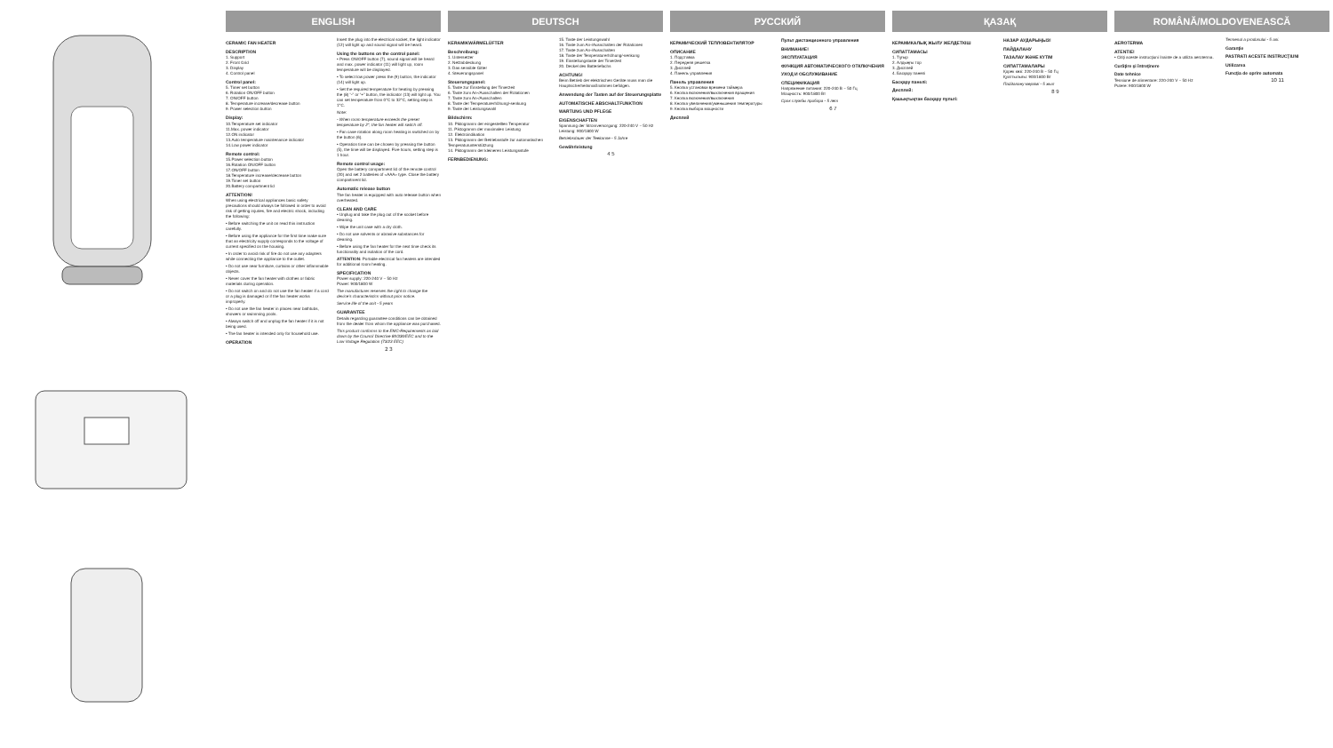ENGLISH
CERAMIC FAN HEATER
DESCRIPTION
1. Support
2. Front Grid
3. Display
4. Control panel
Control panel:
5. Timer set button
6. Rotation ON/OFF button
7. ON/OFF button
8. Temperature increase/decrease button
9. Power selection button
Display:
10.Temperature set indicator
11.Max. power indicator
12.ON indicator
13.Auto temperature maintenance indicator
14.Low power indicator
Remote control:
15.Power selection button
16.Rotation ON/OFF button
17.ON/OFF button
18.Temperature increase/decrease button
19.Timer set button
20.Battery compartment lid
ATTENTION!
When using electrical appliances basic safety precautions should always be followed in order to avoid risk of getting injuries, fire and electric shock, including the following:
• Before switching the unit on read this instruction carefully.
• Before using the appliance for the first time make sure that an electricity supply corresponds to the voltage of current specified on the housing.
• In order to avoid risk of fire do not use any adapters while connecting the appliance to the outlet.
• Do not use near furniture, curtains or other inflammable objects.
• Never cover the fan heater with clothes or fabric materials during operation.
• Do not switch on and do not use the fan heater if a cord or a plug is damaged or if the fan heater works improperly.
• Do not use the fan heater in places near bathtubs, showers or swimming pools.
• Always switch off and unplug the fan heater if it is not being used.
• The fan heater is intended only for household use.
OPERATION
Insert the plug into the electrical socket, the light indicator (12) will light up and sound signal will be heard.
Using the buttons on the control panel:
• Press ON/OFF button (7), sound signal will be heard and max. power indicator (11) will light up, room temperature will be displayed.
• To select low power press the (9) button, the indicator (14) will light up.
• Set the required temperature for heating by pressing the (8) “-” or “+” button, the indicator (13) will light up. You can set temperature from 0°C to 32°C, setting step is 1°C.
Note:
- When room temperature exceeds the preset temperature by 2°, the fan heater will switch off.
• Fan case rotation along room heating is switched on by the button (6).
• Operation time can be chosen by pressing the button (5), the time will be displayed. Five hours, setting step is 1 hour.
Remote control usage:
Open the battery compartment lid of the remote control (20) and set 2 batteries of «AAA» type. Close the battery compartment lid.
Automatic release button
The fan heater is equipped with auto release button when overheated.
CLEAN AND CARE
• Unplug and take the plug out of the socket before cleaning.
• Wipe the unit case with a dry cloth.
• Do not use solvents or abrasive substances for cleaning.
• Before using the fan heater for the next time check its functionality and isolation of the cord.
ATTENTION: Portable electrical fan heaters are intended for additional room heating.
SPECIFICATION
Power supply: 220-240 V ~ 50 Hz
Power: 900/1800 W
The manufacturer reserves the right to change the device’s characteristics without prior notice.
Service life of the unit - 5 years
GUARANTEE
Details regarding guarantee conditions can be obtained from the dealer from whom the appliance was purchased.
This product conforms to the EMC-Requirements as laid down by the Council Directive 89/336/EEC and to the Low Voltage Regulation (73/23 EEC)
2 3
DEUTSCH
KERAMIKWÄRMELÜFTER
Beschreibung:
1. Untersetzer
2. Netzabdeckung
3. Das sensible Gitter
4. Steuerungspanel
Steuerungspanel:
5. Taste zur Einstellung der Timerzeit
6. Taste zum An-/Ausschalten der Rotationen
7. Taste zum An-/Ausschalten
8. Taste der Temperaturerhöhung/-senkung
9. Taste der Leistungswahl
Bildschirm:
10. Piktogramm der eingestellten Temperatur
11. Piktogramm der maximalen Leistung
12. Elektroindikation
13. Piktogramm der Betriebsstufe zur automatischen Temperaturunterstützung
14. Piktogramm der kleineren Leistungsstufe
FERNBEDIENUNG:
15. Taste der Leistungswahl
16. Taste zum An-/Ausschalten der Rotationen
17. Taste zum An-/Ausschalten
18. Taste der Temperaturerhöhung/-senkung
19. Einstellungstaste der Timerzeit
20. Deckel des Batteriefachs
ACHTUNG!
Beim Betrieb der elektrischen Geräte muss man die Hauptsicherheitsmaßnahmen befolgen.
Anwendung der Tasten auf der Steuerungsplatte
AUTOMATISCHE ABSCHALTFUNKTION
WARTUNG UND PFLEGE
EIGENSCHAFTEN
Spannung der Stromversorgung: 220-240 V ~ 50 Hz
Leistung: 900/1800 W
Betriebsdauer der Teekanne - 5 Jahre
Gewährleistung
4 5
РУССКИЙ
КЕРАМИЧЕСКИЙ ТЕПЛОВЕНТИЛЯТОР
ОПИСАНИЕ
1. Подставка
2. Передняя решетка
3. Дисплей
4. Панель управления
Панель управления
5. Кнопка установки времени таймера
6. Кнопка включения/выключения вращения
7. Кнопка включения/выключения
8. Кнопка увеличения/уменьшения температуры
9. Кнопка выбора мощности
Дисплей
Пульт дистанционного управления
ВНИМАНИЕ!
ЭКСПЛУАТАЦИЯ
ФУНКЦИЯ АВТОМАТИЧЕСКОГО ОТКЛЮЧЕНИЯ
УХОД И ОБСЛУЖИВАНИЕ
СПЕЦИФИКАЦИЯ
Напряжение питания: 220-240 В ~ 50 Гц
Мощность: 900/1800 Вт
Срок службы прибора - 5 лет
6 7
ҚАЗАҚ
КЕРАМИКАЛЫҚ ЖЫЛУ ЖЕЛДЕТКІШ
СИПАТТАМАСЫ
1. Тұғыр
2. Алдыңғы тор
3. Дисплей
4. Басқару панелі
Басқару панелі:
Дисплей:
Қашықтықтан басқару пульті:
НАЗАР АУДАРЫҢЫЗ!
ПАЙДАЛАНУ
ТАЗАЛАУ ЖӘНЕ КҮТІМ
СИПАТТАМАЛАРЫ
Қорек көзі: 220-240 В ~ 50 Гц
Қуаттылығы: 900/1800 Вт
Пайдалану мерзімі - 5 жыл
8 9
ROMÂNĂ/MOLDOVENEASCĂ
AEROTERMA
ATENTIE!
• Citiţi aceste instrucţiuni înainte de a utiliza aeroterma.
Curăţire şi întreţinere
Date tehnice
Tensiune de alimentare: 220-240 V ~ 50 Hz
Putere: 900/1800 W
Termenul a produsului - 5 ani.
Garanţie
PASTRATI ACESTE INSTRUCŢIUNI
Utilizarea
Funcţia de oprire automata
10 11